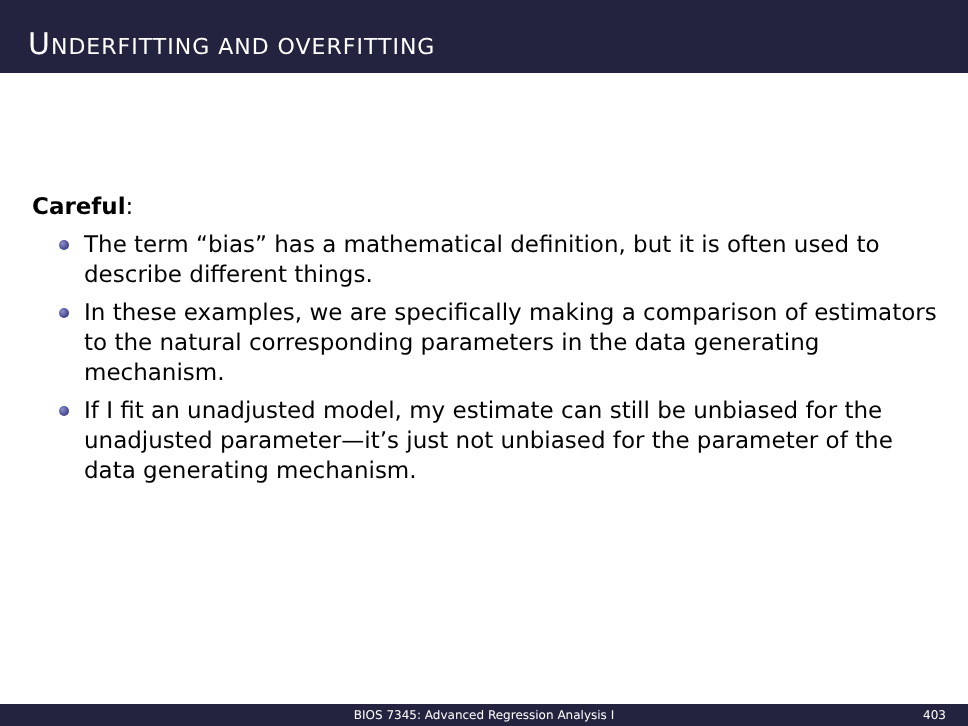UNDERFITTING AND OVERFITTING
Careful:
The term “bias” has a mathematical definition, but it is often used to describe different things.
In these examples, we are specifically making a comparison of estimators to the natural corresponding parameters in the data generating mechanism.
If I fit an unadjusted model, my estimate can still be unbiased for the unadjusted parameter—it’s just not unbiased for the parameter of the data generating mechanism.
BIOS 7345: Advanced Regression Analysis I 403